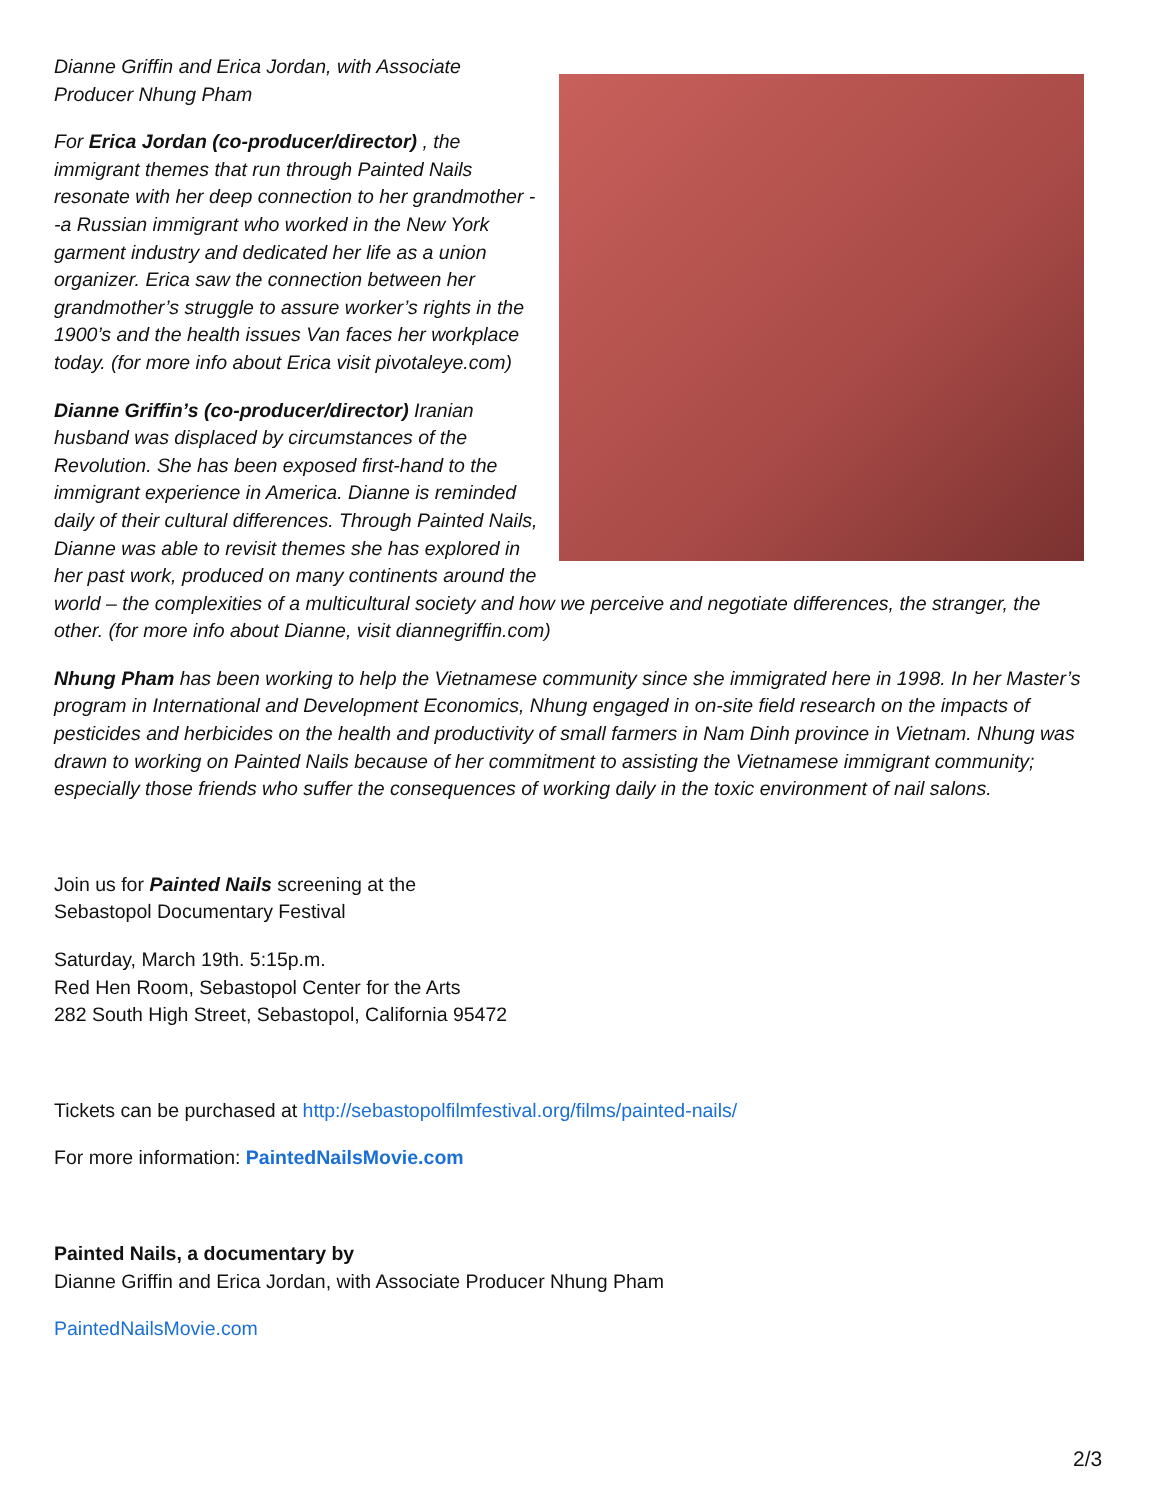Dianne Griffin and Erica Jordan, with Associate
Producer Nhung Pham
For Erica Jordan (co-producer/director) , the immigrant themes that run through Painted Nails resonate with her deep connection to her grandmother --a Russian immigrant who worked in the New York garment industry and dedicated her life as a union organizer. Erica saw the connection between her grandmother’s struggle to assure worker’s rights in the 1900’s and the health issues Van faces her workplace today. (for more info about Erica visit pivotaleye.com)
Dianne Griffin’s (co-producer/director) Iranian husband was displaced by circumstances of the Revolution. She has been exposed first-hand to the immigrant experience in America. Dianne is reminded daily of their cultural differences. Through Painted Nails, Dianne was able to revisit themes she has explored in her past work, produced on many continents around the world – the complexities of a multicultural society and how we perceive and negotiate differences, the stranger, the other. (for more info about Dianne, visit diannegriffin.com)
Nhung Pham has been working to help the Vietnamese community since she immigrated here in 1998. In her Master’s program in International and Development Economics, Nhung engaged in on-site field research on the impacts of pesticides and herbicides on the health and productivity of small farmers in Nam Dinh province in Vietnam. Nhung was drawn to working on Painted Nails because of her commitment to assisting the Vietnamese immigrant community; especially those friends who suffer the consequences of working daily in the toxic environment of nail salons.
Join us for Painted Nails screening at the
Sebastopol Documentary Festival
Saturday, March 19th. 5:15p.m.
Red Hen Room, Sebastopol Center for the Arts
282 South High Street, Sebastopol, California 95472
Tickets can be purchased at http://sebastopolfilmfestival.org/films/painted-nails/
For more information: PaintedNailsMovie.com
Painted Nails, a documentary by
Dianne Griffin and Erica Jordan, with Associate Producer Nhung Pham
PaintedNailsMovie.com
2/3